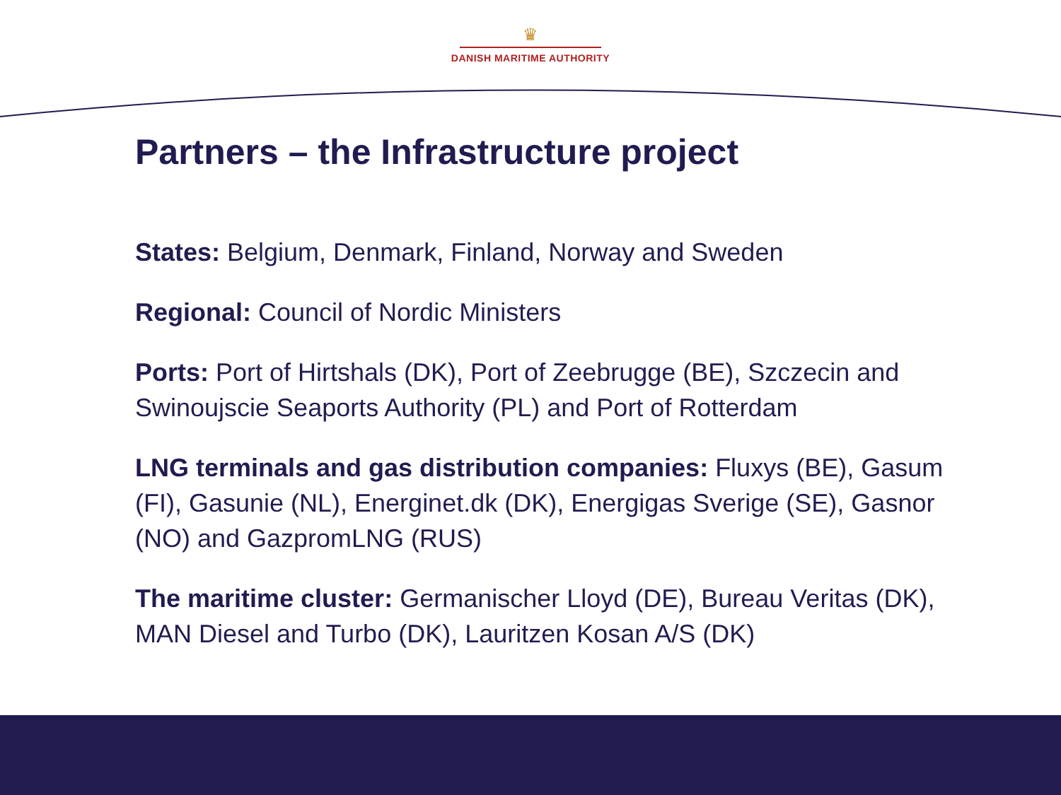♛
DANISH MARITIME AUTHORITY
Partners – the Infrastructure project
States: Belgium, Denmark, Finland, Norway and Sweden
Regional: Council of Nordic Ministers
Ports: Port of Hirtshals (DK), Port of Zeebrugge (BE), Szczecin and Swinoujscie Seaports Authority (PL) and Port of Rotterdam
LNG terminals and gas distribution companies: Fluxys (BE), Gasum (FI), Gasunie (NL), Energinet.dk (DK), Energigas Sverige (SE), Gasnor (NO) and GazpromLNG (RUS)
The maritime cluster: Germanischer Lloyd (DE), Bureau Veritas (DK), MAN Diesel and Turbo (DK), Lauritzen Kosan A/S (DK)